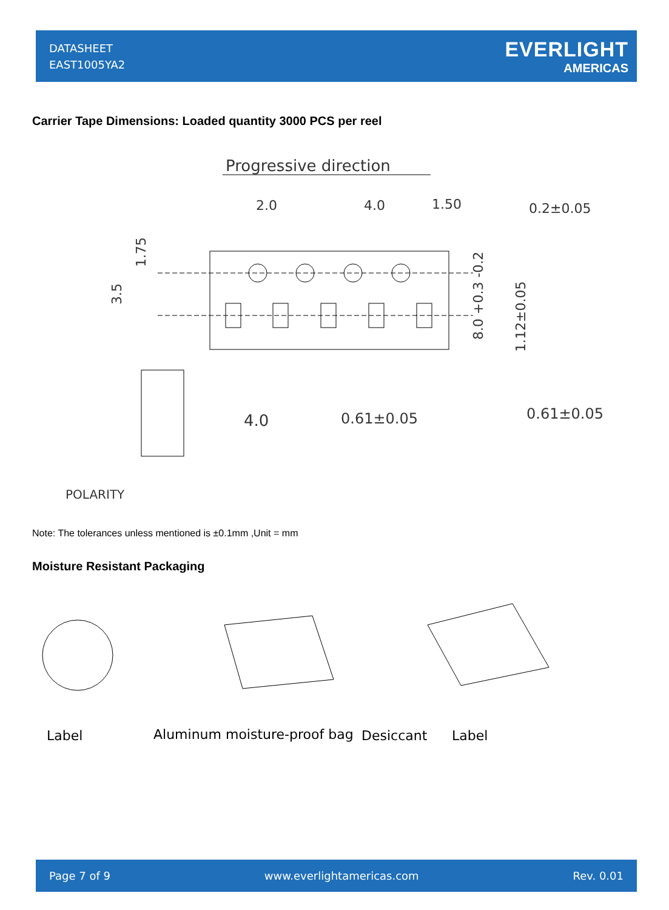DATASHEET
EAST1005YA2
EVERLIGHT
AMERICAS
Carrier Tape Dimensions: Loaded quantity 3000 PCS per reel
Progressive direction
2.0
4.0
1.50
0.2±0.05
3.5
1.75
8.0 +0.3 -0.2
1.12±0.05
4.0
0.61±0.05
0.61±0.05
POLARITY
Note: The tolerances unless mentioned is ±0.1mm ,Unit = mm
Moisture Resistant Packaging
Label
Aluminum moisture-proof bag
Desiccant
Label
Page 7 of 9 www.everlightamericas.com Rev. 0.01